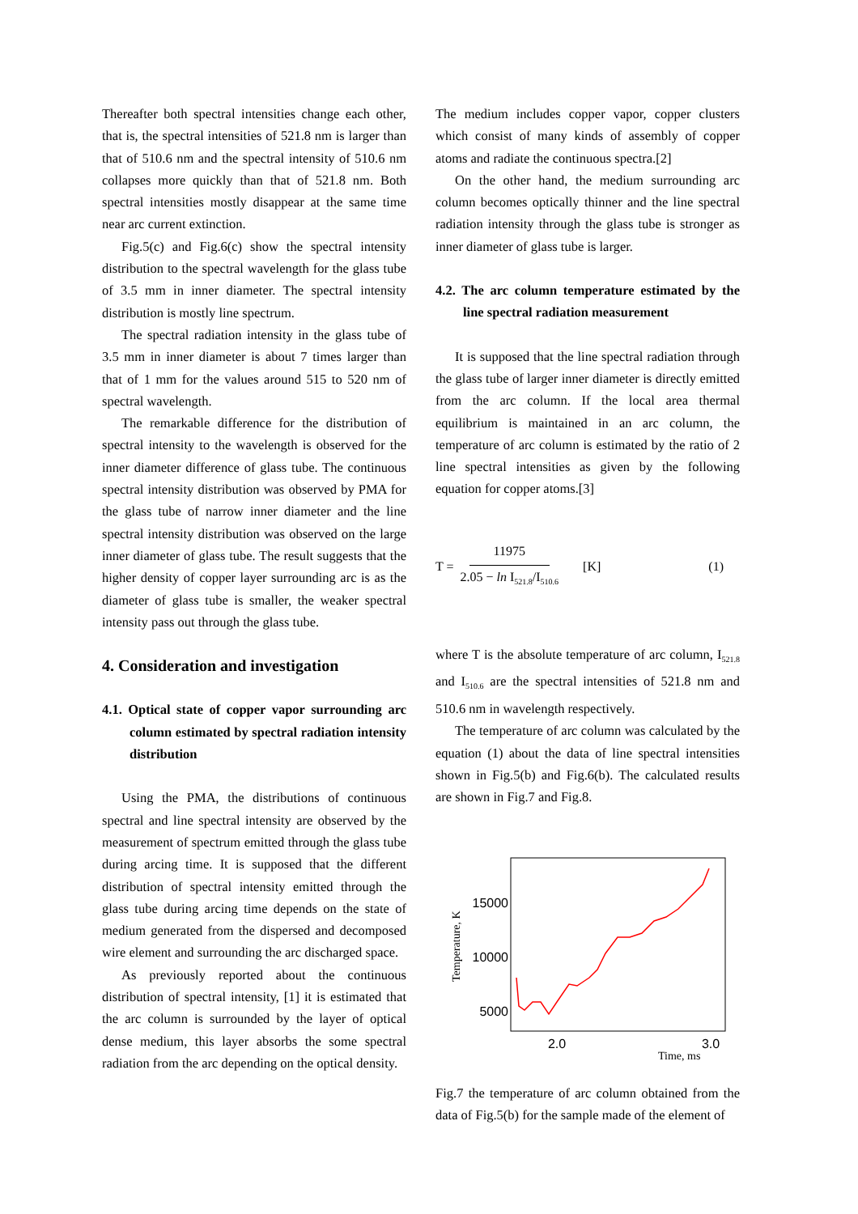Thereafter both spectral intensities change each other, that is, the spectral intensities of 521.8 nm is larger than that of 510.6 nm and the spectral intensity of 510.6 nm collapses more quickly than that of 521.8 nm. Both spectral intensities mostly disappear at the same time near arc current extinction.
Fig.5(c) and Fig.6(c) show the spectral intensity distribution to the spectral wavelength for the glass tube of 3.5 mm in inner diameter. The spectral intensity distribution is mostly line spectrum.
The spectral radiation intensity in the glass tube of 3.5 mm in inner diameter is about 7 times larger than that of 1 mm for the values around 515 to 520 nm of spectral wavelength.
The remarkable difference for the distribution of spectral intensity to the wavelength is observed for the inner diameter difference of glass tube. The continuous spectral intensity distribution was observed by PMA for the glass tube of narrow inner diameter and the line spectral intensity distribution was observed on the large inner diameter of glass tube. The result suggests that the higher density of copper layer surrounding arc is as the diameter of glass tube is smaller, the weaker spectral intensity pass out through the glass tube.
4. Consideration and investigation
4.1. Optical state of copper vapor surrounding arc column estimated by spectral radiation intensity distribution
Using the PMA, the distributions of continuous spectral and line spectral intensity are observed by the measurement of spectrum emitted through the glass tube during arcing time. It is supposed that the different distribution of spectral intensity emitted through the glass tube during arcing time depends on the state of medium generated from the dispersed and decomposed wire element and surrounding the arc discharged space.
As previously reported about the continuous distribution of spectral intensity, [1] it is estimated that the arc column is surrounded by the layer of optical dense medium, this layer absorbs the some spectral radiation from the arc depending on the optical density.
The medium includes copper vapor, copper clusters which consist of many kinds of assembly of copper atoms and radiate the continuous spectra.[2]
On the other hand, the medium surrounding arc column becomes optically thinner and the line spectral radiation intensity through the glass tube is stronger as inner diameter of glass tube is larger.
4.2. The arc column temperature estimated by the line spectral radiation measurement
It is supposed that the line spectral radiation through the glass tube of larger inner diameter is directly emitted from the arc column. If the local area thermal equilibrium is maintained in an arc column, the temperature of arc column is estimated by the ratio of 2 line spectral intensities as given by the following equation for copper atoms.[3]
T = 11975 2.05 − ln I<sub>521.8</sub>/I<sub>510.6</sub> [K] (1)
where T is the absolute temperature of arc column, I<sub>521.8</sub> and I<sub>510.6</sub> are the spectral intensities of 521.8 nm and 510.6 nm in wavelength respectively.
The temperature of arc column was calculated by the equation (1) about the data of line spectral intensities shown in Fig.5(b) and Fig.6(b). The calculated results are shown in Fig.7 and Fig.8.
15000
10000
5000
2.0
3.0
Time, ms
Temperature, K
Fig.7 the temperature of arc column obtained from the data of Fig.5(b) for the sample made of the element of